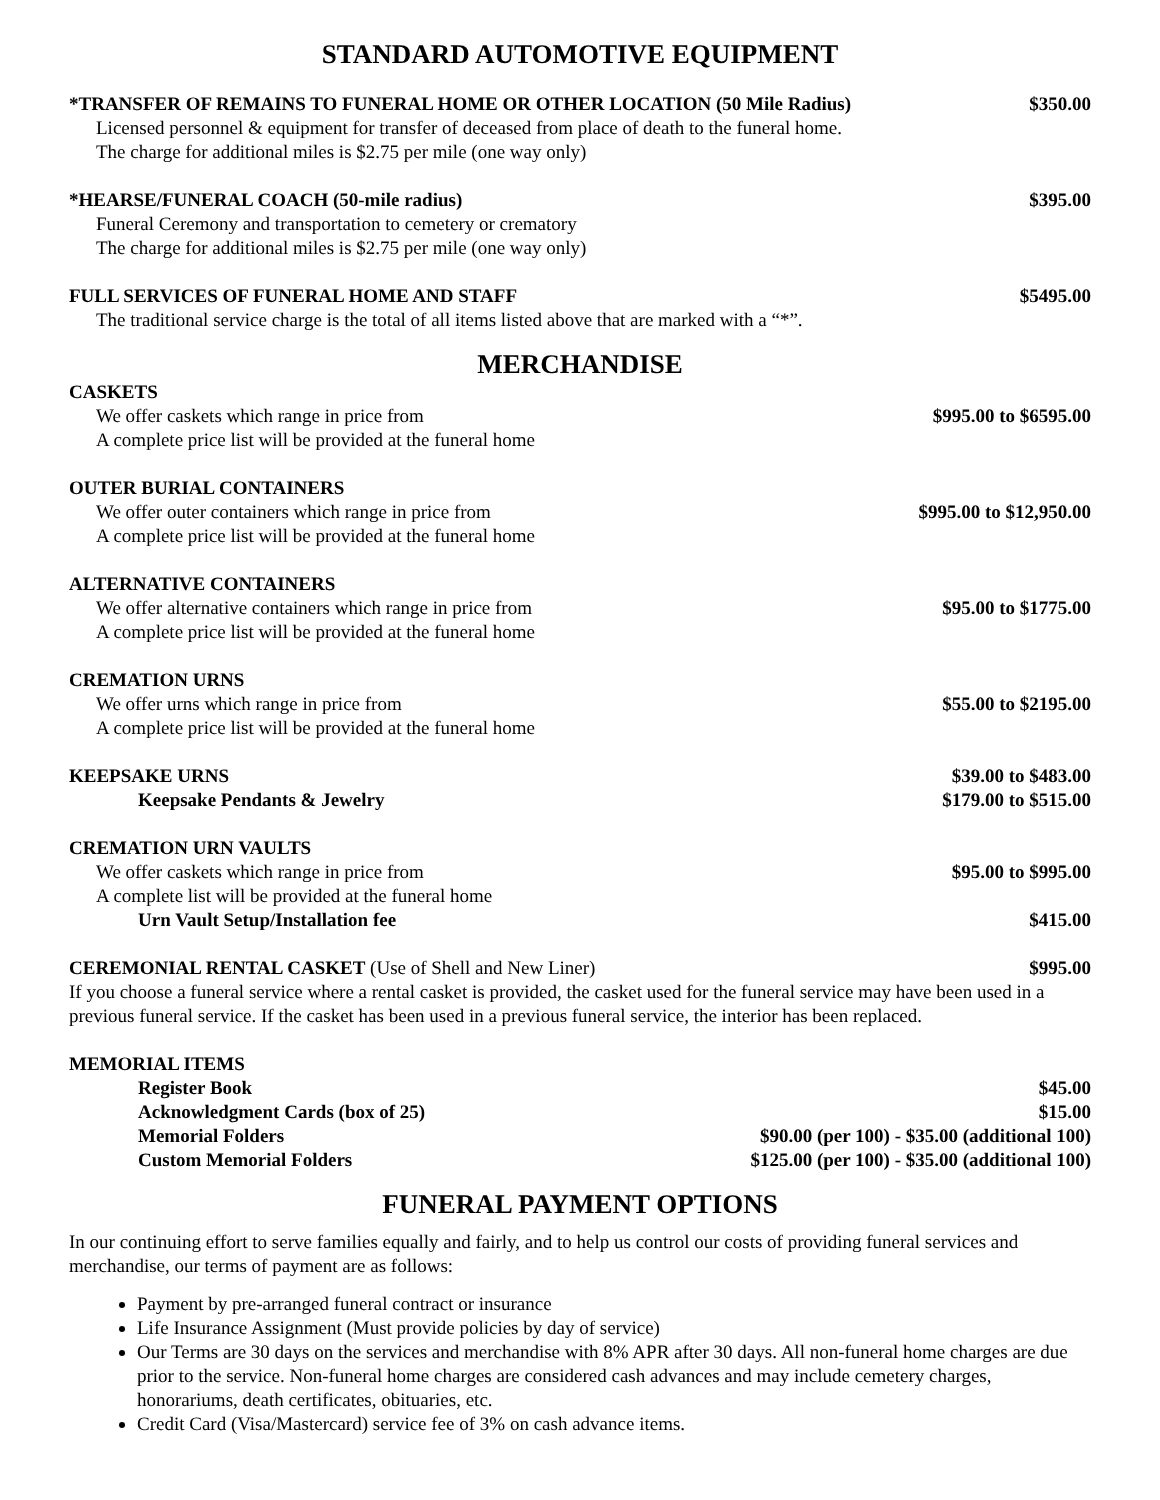STANDARD AUTOMOTIVE EQUIPMENT
*TRANSFER OF REMAINS TO FUNERAL HOME OR OTHER LOCATION (50 Mile Radius) $350.00
Licensed personnel & equipment for transfer of deceased from place of death to the funeral home.
The charge for additional miles is $2.75 per mile (one way only)
*HEARSE/FUNERAL COACH (50-mile radius) $395.00
Funeral Ceremony and transportation to cemetery or crematory
The charge for additional miles is $2.75 per mile (one way only)
FULL SERVICES OF FUNERAL HOME AND STAFF $5495.00
The traditional service charge is the total of all items listed above that are marked with a “*”.
MERCHANDISE
CASKETS
We offer caskets which range in price from $995.00 to $6595.00
A complete price list will be provided at the funeral home
OUTER BURIAL CONTAINERS
We offer outer containers which range in price from $995.00 to $12,950.00
A complete price list will be provided at the funeral home
ALTERNATIVE CONTAINERS
We offer alternative containers which range in price from $95.00 to $1775.00
A complete price list will be provided at the funeral home
CREMATION URNS
We offer urns which range in price from $55.00 to $2195.00
A complete price list will be provided at the funeral home
KEEPSAKE URNS $39.00 to $483.00
Keepsake Pendants & Jewelry $179.00 to $515.00
CREMATION URN VAULTS
We offer caskets which range in price from $95.00 to $995.00
A complete list will be provided at the funeral home
Urn Vault Setup/Installation fee $415.00
CEREMONIAL RENTAL CASKET (Use of Shell and New Liner) $995.00
If you choose a funeral service where a rental casket is provided, the casket used for the funeral service may have been used in a previous funeral service. If the casket has been used in a previous funeral service, the interior has been replaced.
MEMORIAL ITEMS
Register Book $45.00
Acknowledgment Cards (box of 25) $15.00
Memorial Folders $90.00 (per 100) - $35.00 (additional 100)
Custom Memorial Folders $125.00 (per 100) - $35.00 (additional 100)
FUNERAL PAYMENT OPTIONS
In our continuing effort to serve families equally and fairly, and to help us control our costs of providing funeral services and merchandise, our terms of payment are as follows:
Payment by pre-arranged funeral contract or insurance
Life Insurance Assignment (Must provide policies by day of service)
Our Terms are 30 days on the services and merchandise with 8% APR after 30 days. All non-funeral home charges are due prior to the service. Non-funeral home charges are considered cash advances and may include cemetery charges, honorariums, death certificates, obituaries, etc.
Credit Card (Visa/Mastercard) service fee of 3% on cash advance items.